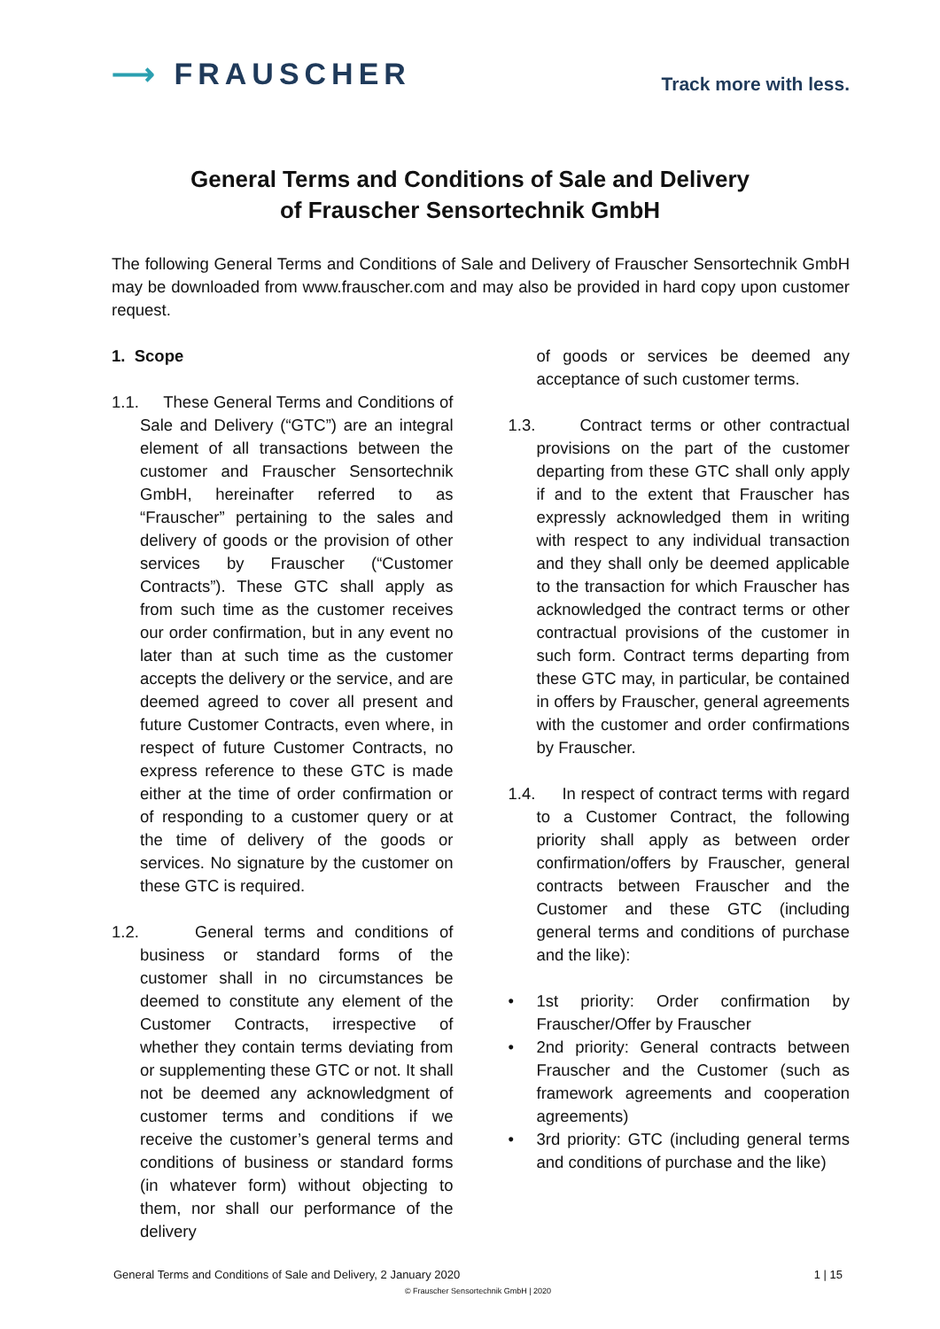⟶ FRAUSCHER
Track more with less.
General Terms and Conditions of Sale and Delivery
of Frauscher Sensortechnik GmbH
The following General Terms and Conditions of Sale and Delivery of Frauscher Sensortechnik GmbH may be downloaded from www.frauscher.com and may also be provided in hard copy upon customer request.
1. Scope
1.1.
These General Terms and Conditions of Sale and Delivery (“GTC”) are an integral element of all transactions between the customer and Frauscher Sensortechnik GmbH, hereinafter referred to as “Frauscher” pertaining to the sales and delivery of goods or the provision of other services by Frauscher (“Customer Contracts”). These GTC shall apply as from such time as the customer receives our order confirmation, but in any event no later than at such time as the customer accepts the delivery or the service, and are deemed agreed to cover all present and future Customer Contracts, even where, in respect of future Customer Contracts, no express reference to these GTC is made either at the time of order confirmation or of responding to a customer query or at the time of delivery of the goods or services. No signature by the customer on these GTC is required.
1.2.
General terms and conditions of business or standard forms of the customer shall in no circumstances be deemed to constitute any element of the Customer Contracts, irrespective of whether they contain terms deviating from or supplementing these GTC or not. It shall not be deemed any acknowledgment of customer terms and conditions if we receive the customer’s general terms and conditions of business or standard forms (in whatever form) without objecting to them, nor shall our performance of the delivery
of goods or services be deemed any acceptance of such customer terms.
1.3.
Contract terms or other contractual provisions on the part of the customer departing from these GTC shall only apply if and to the extent that Frauscher has expressly acknowledged them in writing with respect to any individual transaction and they shall only be deemed applicable to the transaction for which Frauscher has acknowledged the contract terms or other contractual provisions of the customer in such form. Contract terms departing from these GTC may, in particular, be contained in offers by Frauscher, general agreements with the customer and order confirmations by Frauscher.
1.4.
In respect of contract terms with regard to a Customer Contract, the following priority shall apply as between order confirmation/offers by Frauscher, general contracts between Frauscher and the Customer and these GTC (including general terms and conditions of purchase and the like):
• 1st priority: Order confirmation by Frauscher/Offer by Frauscher
• 2nd priority: General contracts between Frauscher and the Customer (such as framework agreements and cooperation agreements)
• 3rd priority: GTC (including general terms and conditions of purchase and the like)
General Terms and Conditions of Sale and Delivery, 2 January 2020 1 | 15
© Frauscher Sensortechnik GmbH | 2020